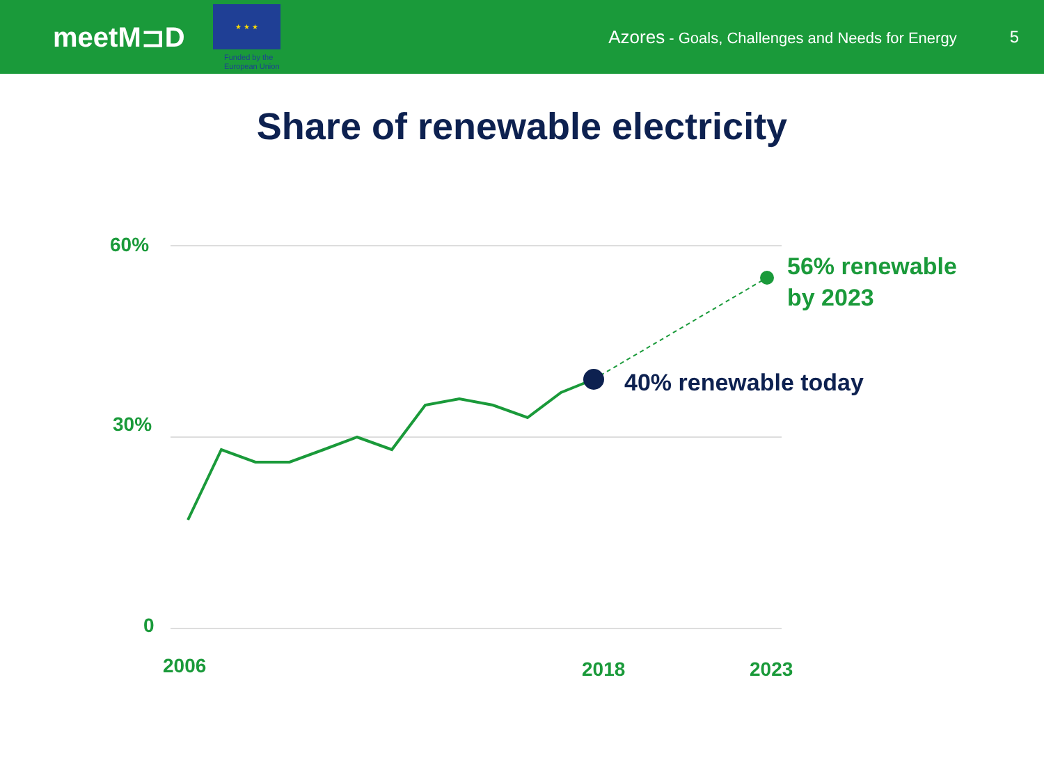meetM⊐D
★ ★ ★
Funded by the
European Union
Azores - Goals, Challenges and Needs for Energy
5
Share of renewable electricity
60%
30%
0
2006 2018 2023
56% renewable
by 2023
40% renewable today